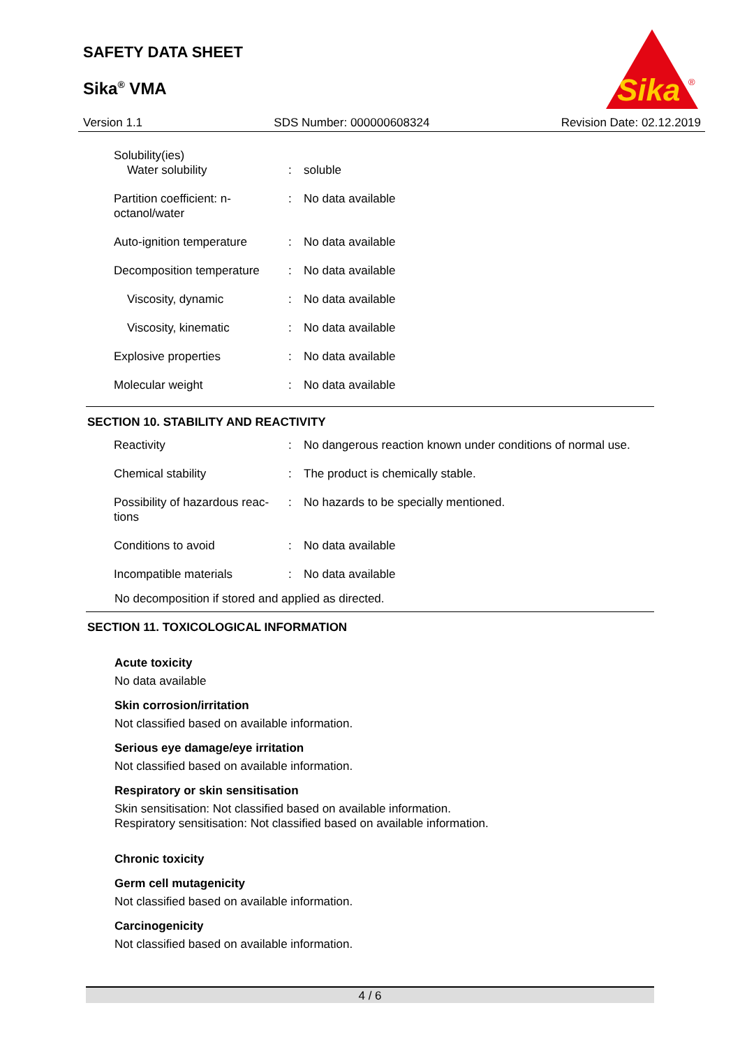SAFETY DATA SHEET
Sika<sup>®</sup> VMA
Sika
®
Version 1.1 SDS Number: 000000608324 Revision Date: 02.12.2019
| Solubility(ies) Water solubility | : | soluble |
| Partition coefficient: n-octanol/water | : | No data available |
| Auto-ignition temperature | : | No data available |
| Decomposition temperature | : | No data available |
| Viscosity, dynamic | : | No data available |
| Viscosity, kinematic | : | No data available |
| Explosive properties | : | No data available |
| Molecular weight | : | No data available |
SECTION 10. STABILITY AND REACTIVITY
| Reactivity | : | No dangerous reaction known under conditions of normal use. |
| Chemical stability | : | The product is chemically stable. |
| Possibility of hazardous reac-tions | : | No hazards to be specially mentioned. |
| Conditions to avoid | : | No data available |
| Incompatible materials | : | No data available |
No decomposition if stored and applied as directed.
SECTION 11. TOXICOLOGICAL INFORMATION
Acute toxicity
No data available
Skin corrosion/irritation
Not classified based on available information.
Serious eye damage/eye irritation
Not classified based on available information.
Respiratory or skin sensitisation
Skin sensitisation: Not classified based on available information.
Respiratory sensitisation: Not classified based on available information.
Chronic toxicity
Germ cell mutagenicity
Not classified based on available information.
Carcinogenicity
Not classified based on available information.
4 / 6